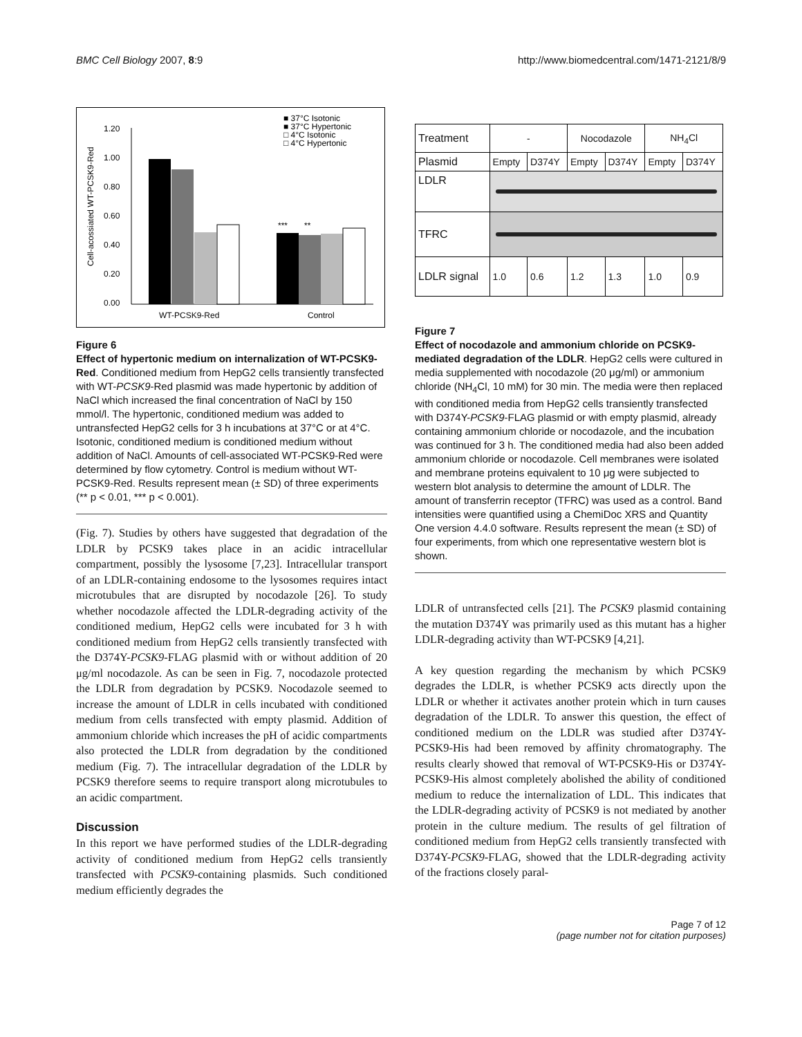BMC Cell Biology 2007, 8:9 http://www.biomedcentral.com/1471-2121/8/9
■ 37°C Isotonic
■ 37°C Hypertonic
□ 4°C Isotonic
□ 4°C Hypertonic
1.20
1.00
0.80
0.60
0.40
0.20
0.00
Cell-acossiated WT-PCSK9-Red
***
**
WT-PCSK9-Red
Control
Figure 6
Effect of hypertonic medium on internalization of WT-PCSK9-Red. Conditioned medium from HepG2 cells transiently transfected with WT-PCSK9-Red plasmid was made hypertonic by addition of NaCl which increased the final concentration of NaCl by 150 mmol/l. The hypertonic, conditioned medium was added to untransfected HepG2 cells for 3 h incubations at 37°C or at 4°C. Isotonic, conditioned medium is conditioned medium without addition of NaCl. Amounts of cell-associated WT-PCSK9-Red were determined by flow cytometry. Control is medium without WT-PCSK9-Red. Results represent mean (± SD) of three experiments (** p < 0.01, *** p < 0.001).
(Fig. 7). Studies by others have suggested that degradation of the LDLR by PCSK9 takes place in an acidic intracellular compartment, possibly the lysosome [7,23]. Intracellular transport of an LDLR-containing endosome to the lysosomes requires intact microtubules that are disrupted by nocodazole [26]. To study whether nocodazole affected the LDLR-degrading activity of the conditioned medium, HepG2 cells were incubated for 3 h with conditioned medium from HepG2 cells transiently transfected with the D374Y-PCSK9-FLAG plasmid with or without addition of 20 μg/ml nocodazole. As can be seen in Fig. 7, nocodazole protected the LDLR from degradation by PCSK9. Nocodazole seemed to increase the amount of LDLR in cells incubated with conditioned medium from cells transfected with empty plasmid. Addition of ammonium chloride which increases the pH of acidic compartments also protected the LDLR from degradation by the conditioned medium (Fig. 7). The intracellular degradation of the LDLR by PCSK9 therefore seems to require transport along microtubules to an acidic compartment.
Discussion
In this report we have performed studies of the LDLR-degrading activity of conditioned medium from HepG2 cells transiently transfected with PCSK9-containing plasmids. Such conditioned medium efficiently degrades the
| Treatment | - | | Nocodazole | | NH<sub>4</sub>Cl | |
| Plasmid | Empty | D374Y | Empty | D374Y | Empty | D374Y |
| LDLR | | | | | | |
| TFRC | | | | | | |
| LDLR signal | 1.0 | 0.6 | 1.2 | 1.3 | 1.0 | 0.9 |
Figure 7
Effect of nocodazole and ammonium chloride on PCSK9-mediated degradation of the LDLR. HepG2 cells were cultured in media supplemented with nocodazole (20 μg/ml) or ammonium chloride (NH<sub>4</sub>Cl, 10 mM) for 30 min. The media were then replaced with conditioned media from HepG2 cells transiently transfected with D374Y-PCSK9-FLAG plasmid or with empty plasmid, already containing ammonium chloride or nocodazole, and the incubation was continued for 3 h. The conditioned media had also been added ammonium chloride or nocodazole. Cell membranes were isolated and membrane proteins equivalent to 10 μg were subjected to western blot analysis to determine the amount of LDLR. The amount of transferrin receptor (TFRC) was used as a control. Band intensities were quantified using a ChemiDoc XRS and Quantity One version 4.4.0 software. Results represent the mean (± SD) of four experiments, from which one representative western blot is shown.
LDLR of untransfected cells [21]. The PCSK9 plasmid containing the mutation D374Y was primarily used as this mutant has a higher LDLR-degrading activity than WT-PCSK9 [4,21].
A key question regarding the mechanism by which PCSK9 degrades the LDLR, is whether PCSK9 acts directly upon the LDLR or whether it activates another protein which in turn causes degradation of the LDLR. To answer this question, the effect of conditioned medium on the LDLR was studied after D374Y-PCSK9-His had been removed by affinity chromatography. The results clearly showed that removal of WT-PCSK9-His or D374Y-PCSK9-His almost completely abolished the ability of conditioned medium to reduce the internalization of LDL. This indicates that the LDLR-degrading activity of PCSK9 is not mediated by another protein in the culture medium. The results of gel filtration of conditioned medium from HepG2 cells transiently transfected with D374Y-PCSK9-FLAG, showed that the LDLR-degrading activity of the fractions closely paral-
Page 7 of 12
(page number not for citation purposes)